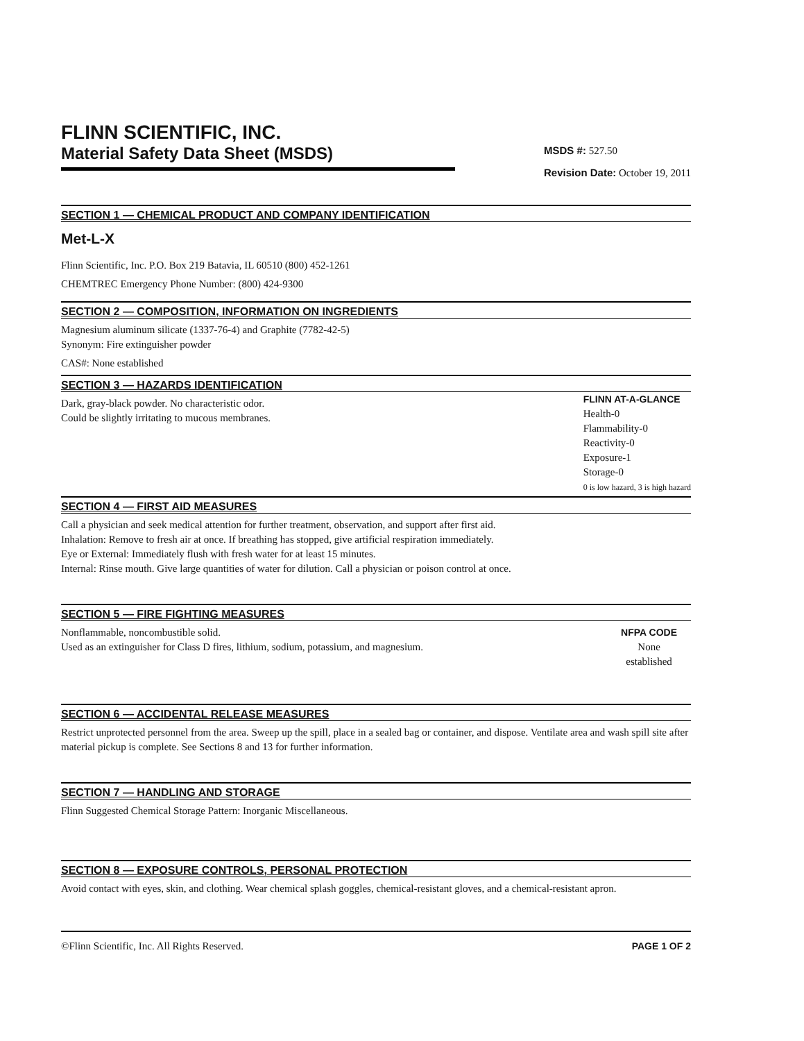FLINN SCIENTIFIC, INC.
Material Safety Data Sheet (MSDS)
MSDS #: 527.50
Revision Date: October 19, 2011
SECTION 1 — CHEMICAL PRODUCT AND COMPANY IDENTIFICATION
Met-L-X
Flinn Scientific, Inc. P.O. Box 219 Batavia, IL 60510 (800) 452-1261
CHEMTREC Emergency Phone Number: (800) 424-9300
SECTION 2 — COMPOSITION, INFORMATION ON INGREDIENTS
Magnesium aluminum silicate (1337-76-4) and Graphite (7782-42-5)
Synonym: Fire extinguisher powder
CAS#: None established
SECTION 3 — HAZARDS IDENTIFICATION
Dark, gray-black powder. No characteristic odor.
Could be slightly irritating to mucous membranes.
FLINN AT-A-GLANCE
Health-0
Flammability-0
Reactivity-0
Exposure-1
Storage-0
0 is low hazard, 3 is high hazard
SECTION 4 — FIRST AID MEASURES
Call a physician and seek medical attention for further treatment, observation, and support after first aid.
Inhalation: Remove to fresh air at once. If breathing has stopped, give artificial respiration immediately.
Eye or External: Immediately flush with fresh water for at least 15 minutes.
Internal: Rinse mouth. Give large quantities of water for dilution. Call a physician or poison control at once.
SECTION 5 — FIRE FIGHTING MEASURES
Nonflammable, noncombustible solid.
Used as an extinguisher for Class D fires, lithium, sodium, potassium, and magnesium.
NFPA CODE
None
established
SECTION 6 — ACCIDENTAL RELEASE MEASURES
Restrict unprotected personnel from the area. Sweep up the spill, place in a sealed bag or container, and dispose. Ventilate area and wash spill site after material pickup is complete. See Sections 8 and 13 for further information.
SECTION 7 — HANDLING AND STORAGE
Flinn Suggested Chemical Storage Pattern: Inorganic Miscellaneous.
SECTION 8 — EXPOSURE CONTROLS, PERSONAL PROTECTION
Avoid contact with eyes, skin, and clothing. Wear chemical splash goggles, chemical-resistant gloves, and a chemical-resistant apron.
©Flinn Scientific, Inc. All Rights Reserved. PAGE 1 OF 2